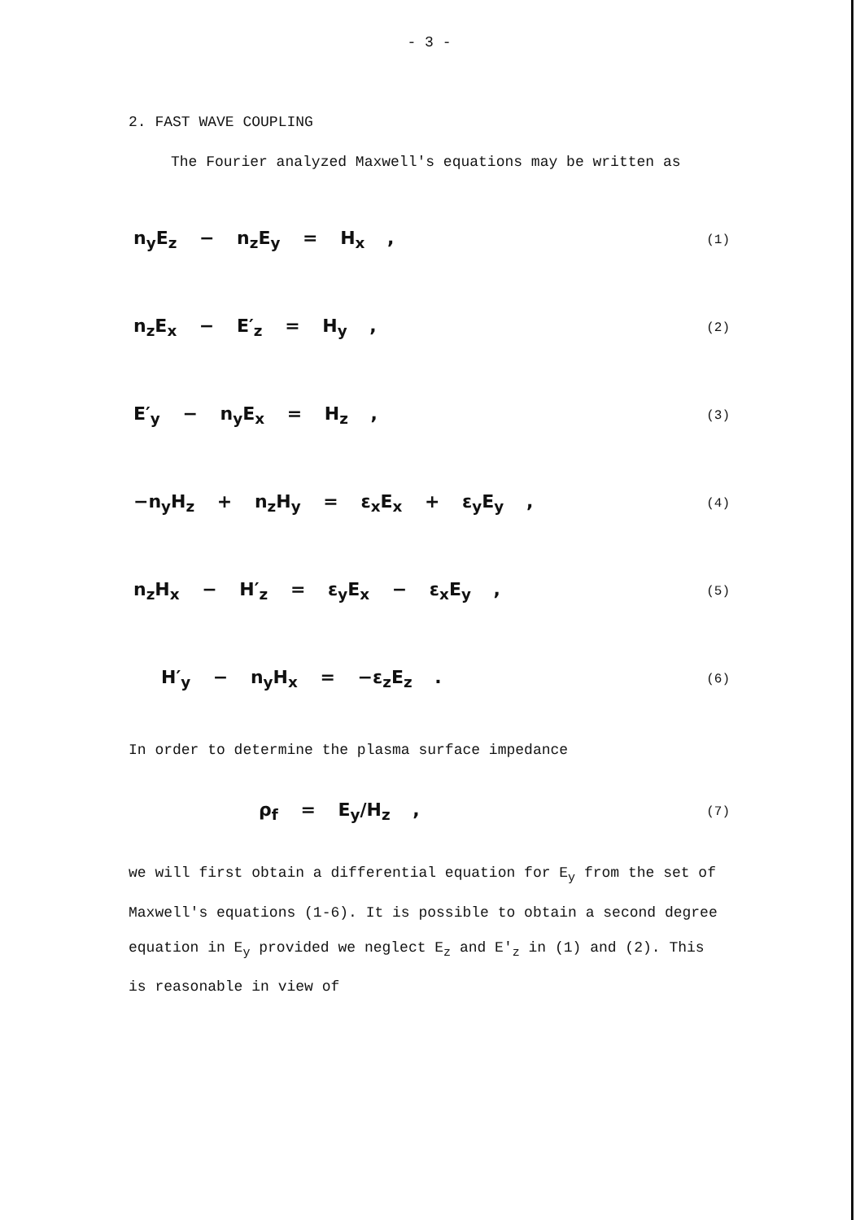- 3 -
2. FAST WAVE COUPLING
The Fourier analyzed Maxwell's equations may be written as
n<sub>y</sub>E<sub>z</sub> − n<sub>z</sub>E<sub>y</sub> = H<sub>x</sub> , (1)
n<sub>z</sub>E<sub>x</sub> − E′<sub>z</sub> = H<sub>y</sub> , (2)
E′<sub>y</sub> − n<sub>y</sub>E<sub>x</sub> = H<sub>z</sub> , (3)
−n<sub>y</sub>H<sub>z</sub> + n<sub>z</sub>H<sub>y</sub> = ε<sub>x</sub>E<sub>x</sub> + ε<sub>y</sub>E<sub>y</sub> , (4)
n<sub>z</sub>H<sub>x</sub> − H′<sub>z</sub> = ε<sub>y</sub>E<sub>x</sub> − ε<sub>x</sub>E<sub>y</sub> , (5)
H′<sub>y</sub> − n<sub>y</sub>H<sub>x</sub> = −ε<sub>z</sub>E<sub>z</sub> . (6)
In order to determine the plasma surface impedance
ρ<sub>f</sub> = E<sub>y</sub>/H<sub>z</sub> , (7)
we will first obtain a differential equation for E<sub>y</sub> from the set of Maxwell's equations (1-6). It is possible to obtain a second degree equation in E<sub>y</sub> provided we neglect E<sub>z</sub> and E′<sub>z</sub> in (1) and (2). This is reasonable in view of